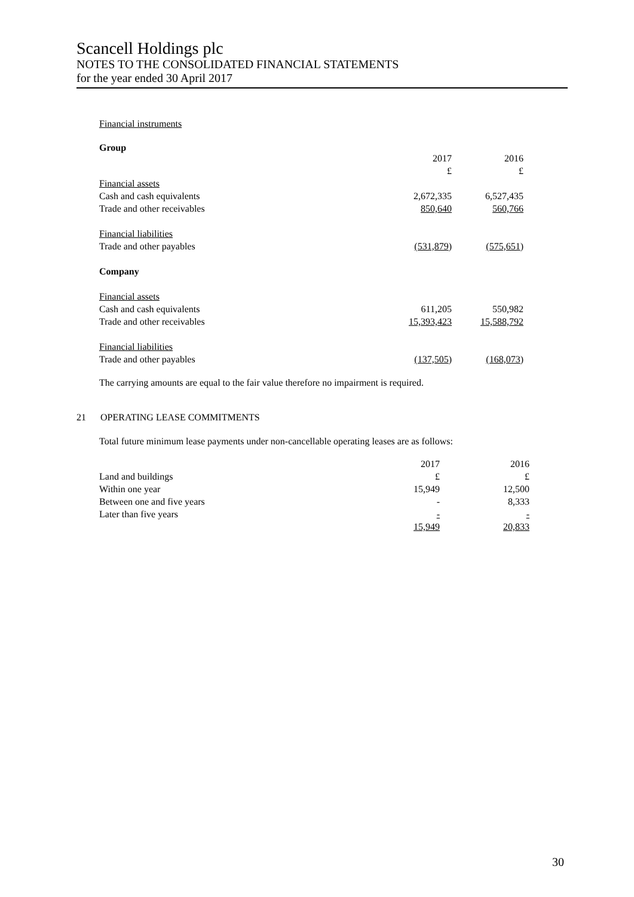Scancell Holdings plc
NOTES TO THE CONSOLIDATED FINANCIAL STATEMENTS
for the year ended 30 April 2017
Financial instruments
Group
| | 2017 | 2016 |
| | £ | £ |
| Financial assets | | |
| Cash and cash equivalents | 2,672,335 | 6,527,435 |
| Trade and other receivables | 850,640 | 560,766 |
| Financial liabilities | | |
| Trade and other payables | (531,879 ) | (575,651 ) |
| Company | | |
| Financial assets | | |
| Cash and cash equivalents | 611,205 | 550,982 |
| Trade and other receivables | 15,393,423 | 15,588,792 |
| Financial liabilities | | |
| Trade and other payables | (137,505 ) | (168,073 ) |
The carrying amounts are equal to the fair value therefore no impairment is required.
21 OPERATING LEASE COMMITMENTS
Total future minimum lease payments under non-cancellable operating leases are as follows:
| | 2017 | 2016 |
| Land and buildings | £ | £ |
| Within one year | 15,949 | 12,500 |
| Between one and five years | - | 8,333 |
| Later than five years | - | - |
| | 15,949 | 20,833 |
30